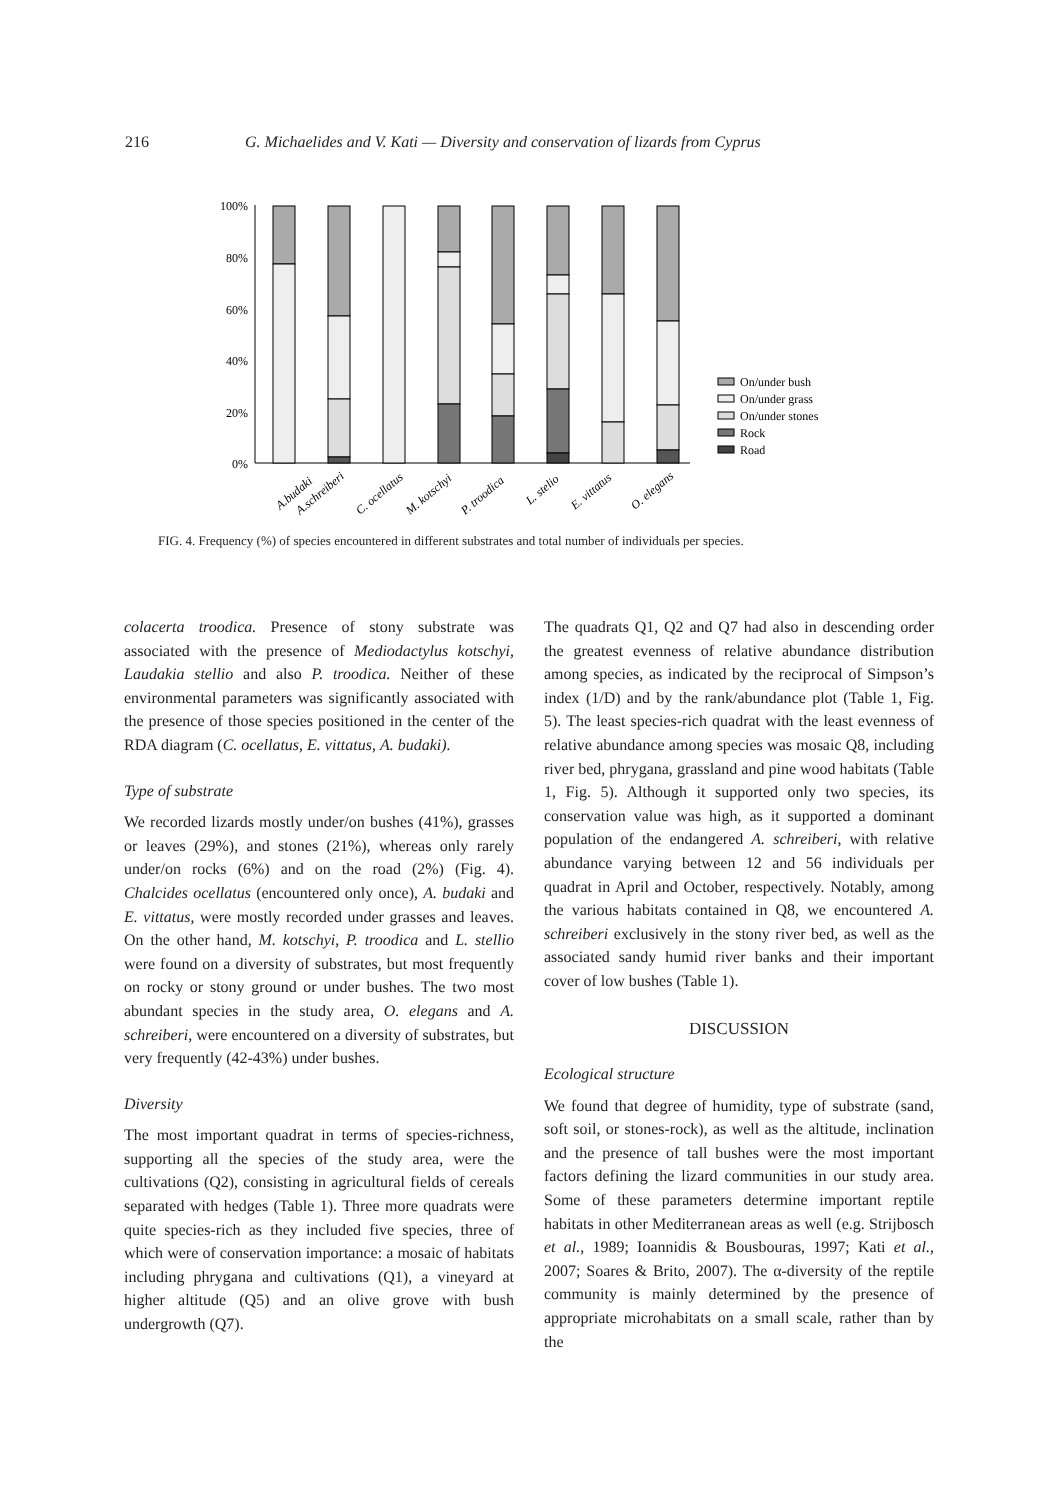216 G. Michaelides and V. Kati — Diversity and conservation of lizards from Cyprus
100%
80%
60%
40%
20%
0%
A.budaki
A.schreiberi
C. ocellatus
M. kotschyi
P. troodica
L. stelio
E. vittatus
O. elegans
On/under bush
On/under grass
On/under stones
Rock
Road
FIG. 4. Frequency (%) of species encountered in different substrates and total number of individuals per species.
colacerta troodica. Presence of stony substrate was associated with the presence of Mediodactylus kotschyi, Laudakia stellio and also P. troodica. Neither of these environmental parameters was significantly associated with the presence of those species positioned in the center of the RDA diagram (C. ocellatus, E. vittatus, A. budaki).
Type of substrate
We recorded lizards mostly under/on bushes (41%), grasses or leaves (29%), and stones (21%), whereas only rarely under/on rocks (6%) and on the road (2%) (Fig. 4). Chalcides ocellatus (encountered only once), A. budaki and E. vittatus, were mostly recorded under grasses and leaves. On the other hand, M. kotschyi, P. troodica and L. stellio were found on a diversity of substrates, but most frequently on rocky or stony ground or under bushes. The two most abundant species in the study area, O. elegans and A. schreiberi, were encountered on a diversity of substrates, but very frequently (42-43%) under bushes.
Diversity
The most important quadrat in terms of species-richness, supporting all the species of the study area, were the cultivations (Q2), consisting in agricultural fields of cereals separated with hedges (Table 1). Three more quadrats were quite species-rich as they included five species, three of which were of conservation importance: a mosaic of habitats including phrygana and cultivations (Q1), a vineyard at higher altitude (Q5) and an olive grove with bush undergrowth (Q7).
The quadrats Q1, Q2 and Q7 had also in descending order the greatest evenness of relative abundance distribution among species, as indicated by the reciprocal of Simpson’s index (1/D) and by the rank/abundance plot (Table 1, Fig. 5). The least species-rich quadrat with the least evenness of relative abundance among species was mosaic Q8, including river bed, phrygana, grassland and pine wood habitats (Table 1, Fig. 5). Although it supported only two species, its conservation value was high, as it supported a dominant population of the endangered A. schreiberi, with relative abundance varying between 12 and 56 individuals per quadrat in April and October, respectively. Notably, among the various habitats contained in Q8, we encountered A. schreiberi exclusively in the stony river bed, as well as the associated sandy humid river banks and their important cover of low bushes (Table 1).
DISCUSSION
Ecological structure
We found that degree of humidity, type of substrate (sand, soft soil, or stones-rock), as well as the altitude, inclination and the presence of tall bushes were the most important factors defining the lizard communities in our study area. Some of these parameters determine important reptile habitats in other Mediterranean areas as well (e.g. Strijbosch et al., 1989; Ioannidis & Bousbouras, 1997; Kati et al., 2007; Soares & Brito, 2007). The α-diversity of the reptile community is mainly determined by the presence of appropriate microhabitats on a small scale, rather than by the